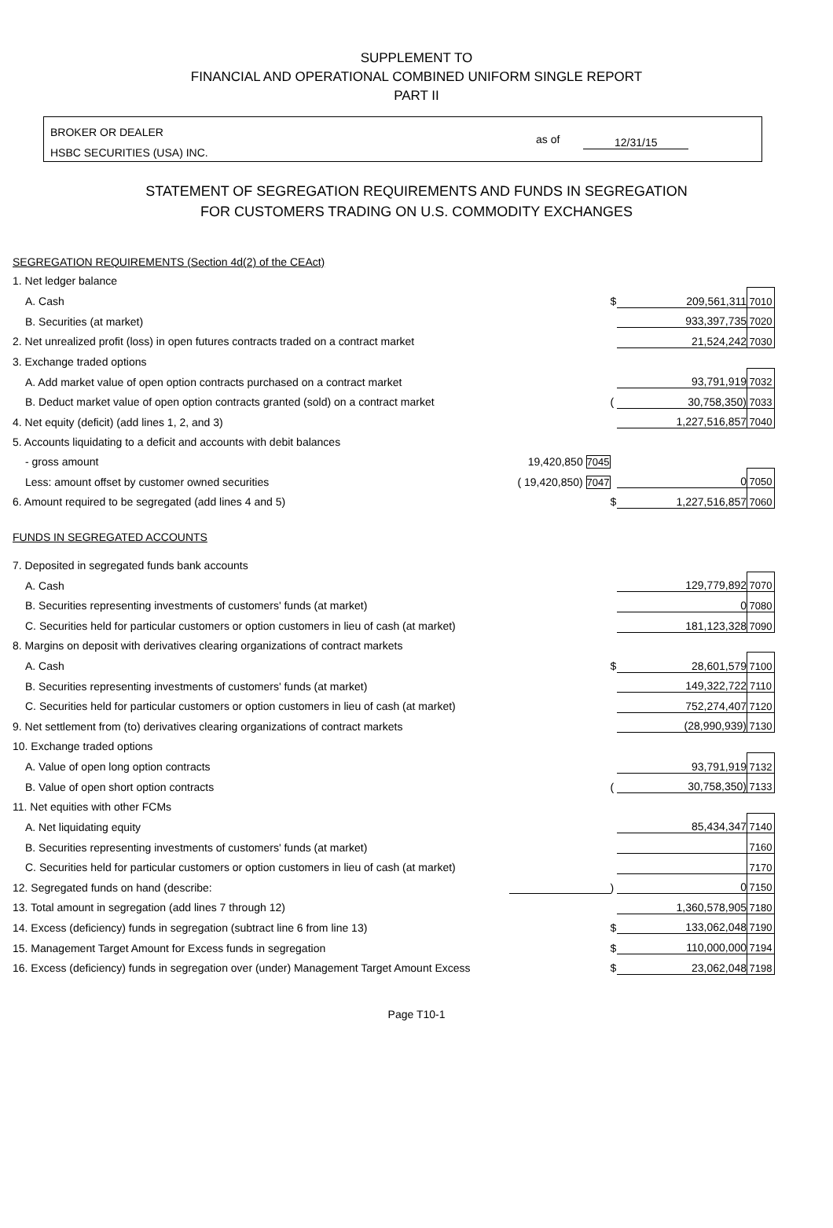SUPPLEMENT TO
FINANCIAL AND OPERATIONAL COMBINED UNIFORM SINGLE REPORT
PART II
BROKER OR DEALER
HSBC SECURITIES (USA) INC.
as of 12/31/15
STATEMENT OF SEGREGATION REQUIREMENTS AND FUNDS IN SEGREGATION
FOR CUSTOMERS TRADING ON U.S. COMMODITY EXCHANGES
| SEGREGATION REQUIREMENTS (Section 4d(2) of the CEAct) | | | | |
| 1. Net ledger balance | | | | |
| A. Cash | | $ | 209,561,311 | 7010 |
| B. Securities (at market) | | | 933,397,735 | 7020 |
| 2. Net unrealized profit (loss) in open futures contracts traded on a contract market | | | 21,524,242 | 7030 |
| 3. Exchange traded options | | | | |
| A. Add market value of open option contracts purchased on a contract market | | | 93,791,919 | 7032 |
| B. Deduct market value of open option contracts granted (sold) on a contract market | | ( | 30,758,350) | 7033 |
| 4. Net equity (deficit) (add lines 1, 2, and 3) | | | 1,227,516,857 | 7040 |
| 5. Accounts liquidating to a deficit and accounts with debit balances | | | | |
| - gross amount | 19,420,850 7045 | | | |
| Less: amount offset by customer owned securities | ( 19,420,850) 7047 | | 0 | 7050 |
| 6. Amount required to be segregated (add lines 4 and 5) | | $ | 1,227,516,857 | 7060 |
| FUNDS IN SEGREGATED ACCOUNTS | | | | |
| 7. Deposited in segregated funds bank accounts | | | | |
| A. Cash | | | 129,779,892 | 7070 |
| B. Securities representing investments of customers' funds (at market) | | | 0 | 7080 |
| C. Securities held for particular customers or option customers in lieu of cash (at market) | | | 181,123,328 | 7090 |
| 8. Margins on deposit with derivatives clearing organizations of contract markets | | | | |
| A. Cash | | $ | 28,601,579 | 7100 |
| B. Securities representing investments of customers' funds (at market) | | | 149,322,722 | 7110 |
| C. Securities held for particular customers or option customers in lieu of cash (at market) | | | 752,274,407 | 7120 |
| 9. Net settlement from (to) derivatives clearing organizations of contract markets | | | (28,990,939) | 7130 |
| 10. Exchange traded options | | | | |
| A. Value of open long option contracts | | | 93,791,919 | 7132 |
| B. Value of open short option contracts | | ( | 30,758,350) | 7133 |
| 11. Net equities with other FCMs | | | | |
| A. Net liquidating equity | | | 85,434,347 | 7140 |
| B. Securities representing investments of customers' funds (at market) | | | | 7160 |
| C. Securities held for particular customers or option customers in lieu of cash (at market) | | | | 7170 |
| 12. Segregated funds on hand (describe: | | ) | 0 | 7150 |
| 13. Total amount in segregation (add lines 7 through 12) | | | 1,360,578,905 | 7180 |
| 14. Excess (deficiency) funds in segregation (subtract line 6 from line 13) | | $ | 133,062,048 | 7190 |
| 15. Management Target Amount for Excess funds in segregation | | $ | 110,000,000 | 7194 |
| 16. Excess (deficiency) funds in segregation over (under) Management Target Amount Excess | | $ | 23,062,048 | 7198 |
Page T10-1